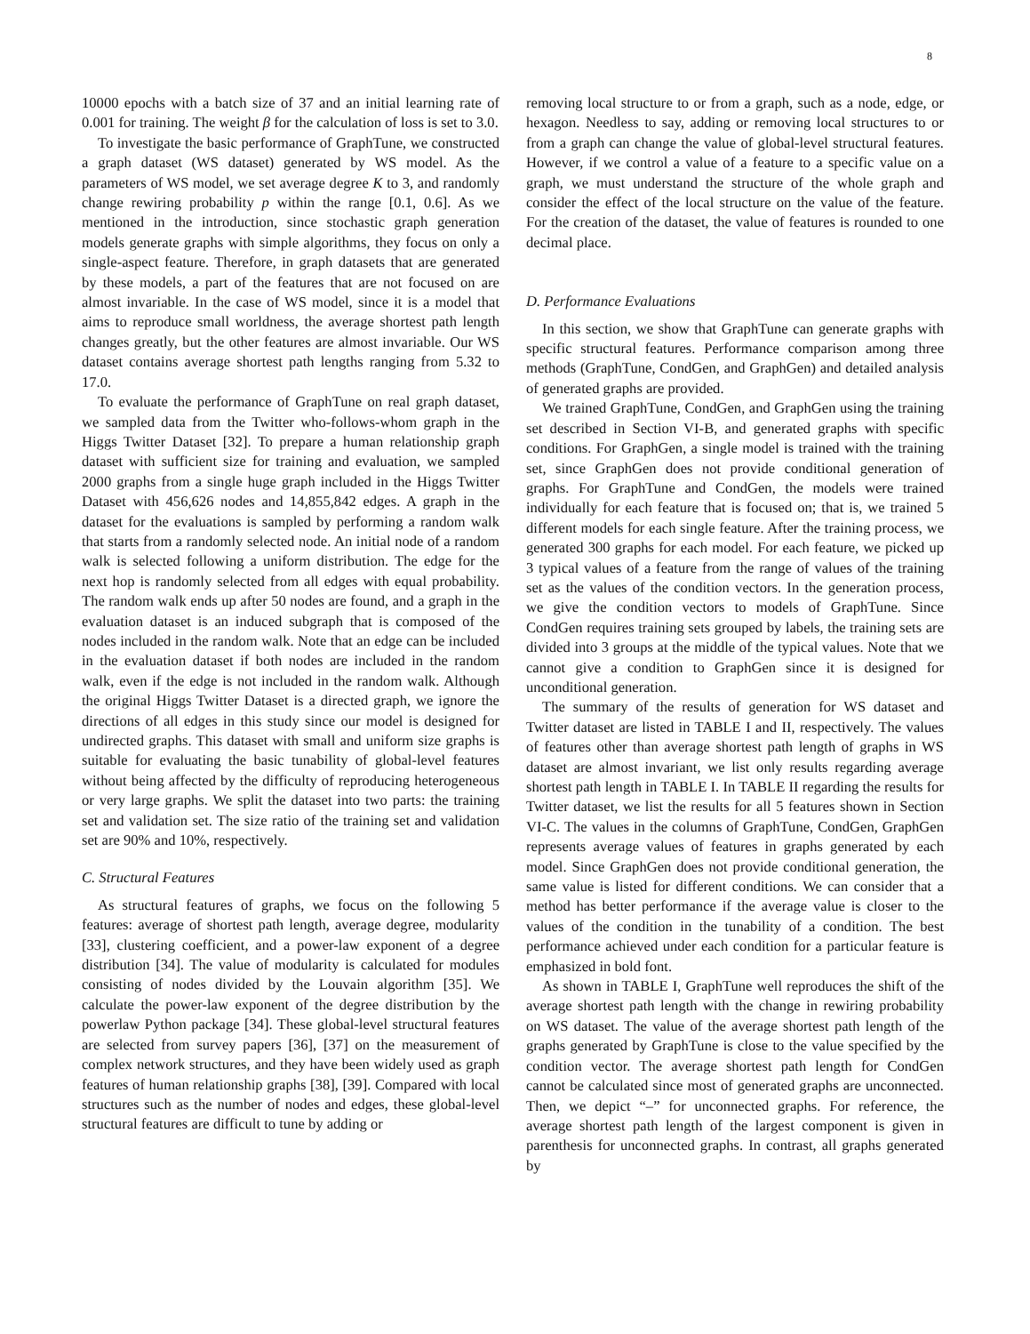8
10000 epochs with a batch size of 37 and an initial learning rate of 0.001 for training. The weight β for the calculation of loss is set to 3.0.
To investigate the basic performance of GraphTune, we constructed a graph dataset (WS dataset) generated by WS model. As the parameters of WS model, we set average degree K to 3, and randomly change rewiring probability p within the range [0.1, 0.6]. As we mentioned in the introduction, since stochastic graph generation models generate graphs with simple algorithms, they focus on only a single-aspect feature. Therefore, in graph datasets that are generated by these models, a part of the features that are not focused on are almost invariable. In the case of WS model, since it is a model that aims to reproduce small worldness, the average shortest path length changes greatly, but the other features are almost invariable. Our WS dataset contains average shortest path lengths ranging from 5.32 to 17.0.
To evaluate the performance of GraphTune on real graph dataset, we sampled data from the Twitter who-follows-whom graph in the Higgs Twitter Dataset [32]. To prepare a human relationship graph dataset with sufficient size for training and evaluation, we sampled 2000 graphs from a single huge graph included in the Higgs Twitter Dataset with 456,626 nodes and 14,855,842 edges. A graph in the dataset for the evaluations is sampled by performing a random walk that starts from a randomly selected node. An initial node of a random walk is selected following a uniform distribution. The edge for the next hop is randomly selected from all edges with equal probability. The random walk ends up after 50 nodes are found, and a graph in the evaluation dataset is an induced subgraph that is composed of the nodes included in the random walk. Note that an edge can be included in the evaluation dataset if both nodes are included in the random walk, even if the edge is not included in the random walk. Although the original Higgs Twitter Dataset is a directed graph, we ignore the directions of all edges in this study since our model is designed for undirected graphs. This dataset with small and uniform size graphs is suitable for evaluating the basic tunability of global-level features without being affected by the difficulty of reproducing heterogeneous or very large graphs. We split the dataset into two parts: the training set and validation set. The size ratio of the training set and validation set are 90% and 10%, respectively.
C. Structural Features
As structural features of graphs, we focus on the following 5 features: average of shortest path length, average degree, modularity [33], clustering coefficient, and a power-law exponent of a degree distribution [34]. The value of modularity is calculated for modules consisting of nodes divided by the Louvain algorithm [35]. We calculate the power-law exponent of the degree distribution by the powerlaw Python package [34]. These global-level structural features are selected from survey papers [36], [37] on the measurement of complex network structures, and they have been widely used as graph features of human relationship graphs [38], [39]. Compared with local structures such as the number of nodes and edges, these global-level structural features are difficult to tune by adding or
removing local structure to or from a graph, such as a node, edge, or hexagon. Needless to say, adding or removing local structures to or from a graph can change the value of global-level structural features. However, if we control a value of a feature to a specific value on a graph, we must understand the structure of the whole graph and consider the effect of the local structure on the value of the feature. For the creation of the dataset, the value of features is rounded to one decimal place.
D. Performance Evaluations
In this section, we show that GraphTune can generate graphs with specific structural features. Performance comparison among three methods (GraphTune, CondGen, and GraphGen) and detailed analysis of generated graphs are provided.
We trained GraphTune, CondGen, and GraphGen using the training set described in Section VI-B, and generated graphs with specific conditions. For GraphGen, a single model is trained with the training set, since GraphGen does not provide conditional generation of graphs. For GraphTune and CondGen, the models were trained individually for each feature that is focused on; that is, we trained 5 different models for each single feature. After the training process, we generated 300 graphs for each model. For each feature, we picked up 3 typical values of a feature from the range of values of the training set as the values of the condition vectors. In the generation process, we give the condition vectors to models of GraphTune. Since CondGen requires training sets grouped by labels, the training sets are divided into 3 groups at the middle of the typical values. Note that we cannot give a condition to GraphGen since it is designed for unconditional generation.
The summary of the results of generation for WS dataset and Twitter dataset are listed in TABLE I and II, respectively. The values of features other than average shortest path length of graphs in WS dataset are almost invariant, we list only results regarding average shortest path length in TABLE I. In TABLE II regarding the results for Twitter dataset, we list the results for all 5 features shown in Section VI-C. The values in the columns of GraphTune, CondGen, GraphGen represents average values of features in graphs generated by each model. Since GraphGen does not provide conditional generation, the same value is listed for different conditions. We can consider that a method has better performance if the average value is closer to the values of the condition in the tunability of a condition. The best performance achieved under each condition for a particular feature is emphasized in bold font.
As shown in TABLE I, GraphTune well reproduces the shift of the average shortest path length with the change in rewiring probability on WS dataset. The value of the average shortest path length of the graphs generated by GraphTune is close to the value specified by the condition vector. The average shortest path length for CondGen cannot be calculated since most of generated graphs are unconnected. Then, we depict “–” for unconnected graphs. For reference, the average shortest path length of the largest component is given in parenthesis for unconnected graphs. In contrast, all graphs generated by